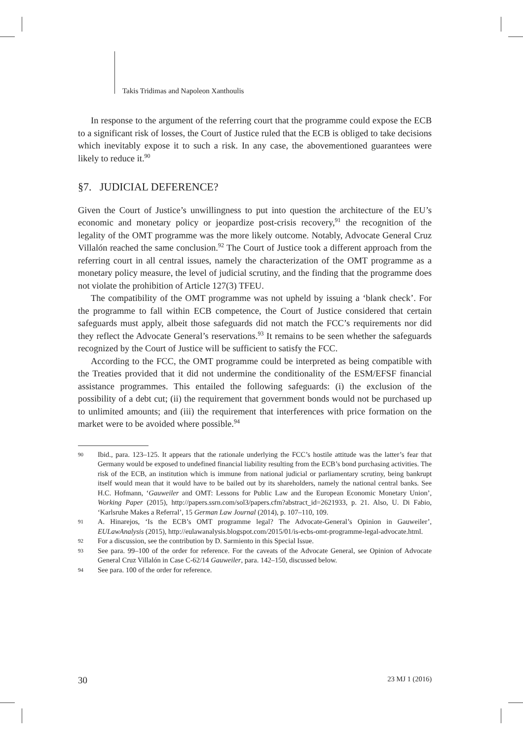Takis Tridimas and Napoleon Xanthoulis
In response to the argument of the referring court that the programme could expose the ECB to a significant risk of losses, the Court of Justice ruled that the ECB is obliged to take decisions which inevitably expose it to such a risk. In any case, the abovementioned guarantees were likely to reduce it.<sup>90</sup>
§7. JUDICIAL DEFERENCE?
Given the Court of Justice’s unwillingness to put into question the architecture of the EU’s economic and monetary policy or jeopardize post-crisis recovery,<sup>91</sup> the recognition of the legality of the OMT programme was the more likely outcome. Notably, Advocate General Cruz Villalón reached the same conclusion.<sup>92</sup> The Court of Justice took a different approach from the referring court in all central issues, namely the characterization of the OMT programme as a monetary policy measure, the level of judicial scrutiny, and the finding that the programme does not violate the prohibition of Article 127(3) TFEU.
The compatibility of the OMT programme was not upheld by issuing a ‘blank check’. For the programme to fall within ECB competence, the Court of Justice considered that certain safeguards must apply, albeit those safeguards did not match the FCC’s requirements nor did they reflect the Advocate General’s reservations.<sup>93</sup> It remains to be seen whether the safeguards recognized by the Court of Justice will be sufficient to satisfy the FCC.
According to the FCC, the OMT programme could be interpreted as being compatible with the Treaties provided that it did not undermine the conditionality of the ESM/EFSF financial assistance programmes. This entailed the following safeguards: (i) the exclusion of the possibility of a debt cut; (ii) the requirement that government bonds would not be purchased up to unlimited amounts; and (iii) the requirement that interferences with price formation on the market were to be avoided where possible.<sup>94</sup>
90
Ibid., para. 123–125. It appears that the rationale underlying the FCC’s hostile attitude was the latter’s fear that Germany would be exposed to undefined financial liability resulting from the ECB’s bond purchasing activities. The risk of the ECB, an institution which is immune from national judicial or parliamentary scrutiny, being bankrupt itself would mean that it would have to be bailed out by its shareholders, namely the national central banks. See H.C. Hofmann, ‘Gauweiler and OMT: Lessons for Public Law and the European Economic Monetary Union’, Working Paper (2015), http://papers.ssrn.com/sol3/papers.cfm?abstract_id=2621933, p. 21. Also, U. Di Fabio, ‘Karlsruhe Makes a Referral’, 15 German Law Journal (2014), p. 107–110, 109.
91
A. Hinarejos, ‘Is the ECB’s OMT programme legal? The Advocate-General’s Opinion in Gauweiler’, EULawAnalysis (2015), http://eulawanalysis.blogspot.com/2015/01/is-ecbs-omt-programme-legal-advocate.html.
92
For a discussion, see the contribution by D. Sarmiento in this Special Issue.
93
See para. 99–100 of the order for reference. For the caveats of the Advocate General, see Opinion of Advocate General Cruz Villalón in Case C-62/14 Gauweiler, para. 142–150, discussed below.
94
See para. 100 of the order for reference.
30 23 MJ 1 (2016)